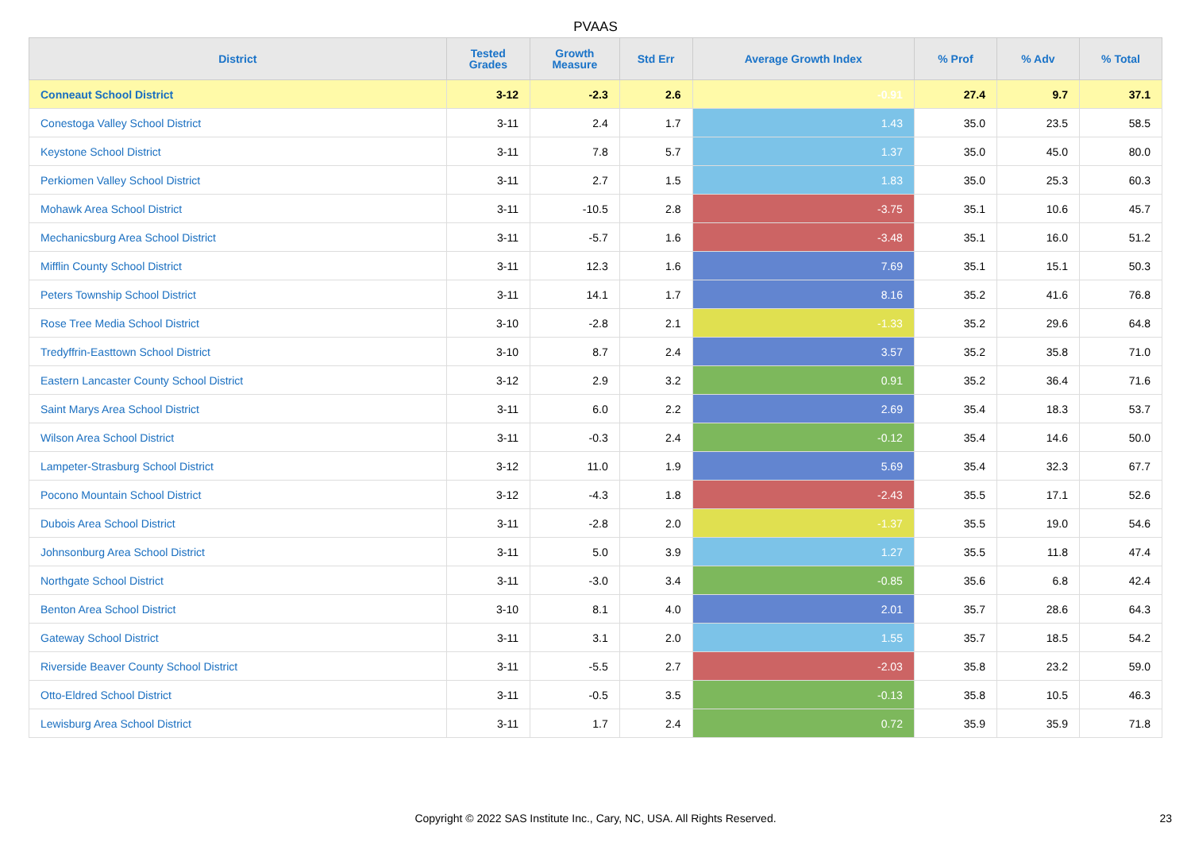PVAAS
| District | Tested Grades | Growth Measure | Std Err | Average Growth Index | % Prof | % Adv | % Total |
| --- | --- | --- | --- | --- | --- | --- | --- |
| Conneaut School District | 3-12 | -2.3 | 2.6 | -0.91 | 27.4 | 9.7 | 37.1 |
| Conestoga Valley School District | 3-11 | 2.4 | 1.7 | 1.43 | 35.0 | 23.5 | 58.5 |
| Keystone School District | 3-11 | 7.8 | 5.7 | 1.37 | 35.0 | 45.0 | 80.0 |
| Perkiomen Valley School District | 3-11 | 2.7 | 1.5 | 1.83 | 35.0 | 25.3 | 60.3 |
| Mohawk Area School District | 3-11 | -10.5 | 2.8 | -3.75 | 35.1 | 10.6 | 45.7 |
| Mechanicsburg Area School District | 3-11 | -5.7 | 1.6 | -3.48 | 35.1 | 16.0 | 51.2 |
| Mifflin County School District | 3-11 | 12.3 | 1.6 | 7.69 | 35.1 | 15.1 | 50.3 |
| Peters Township School District | 3-11 | 14.1 | 1.7 | 8.16 | 35.2 | 41.6 | 76.8 |
| Rose Tree Media School District | 3-10 | -2.8 | 2.1 | -1.33 | 35.2 | 29.6 | 64.8 |
| Tredyffrin-Easttown School District | 3-10 | 8.7 | 2.4 | 3.57 | 35.2 | 35.8 | 71.0 |
| Eastern Lancaster County School District | 3-12 | 2.9 | 3.2 | 0.91 | 35.2 | 36.4 | 71.6 |
| Saint Marys Area School District | 3-11 | 6.0 | 2.2 | 2.69 | 35.4 | 18.3 | 53.7 |
| Wilson Area School District | 3-11 | -0.3 | 2.4 | -0.12 | 35.4 | 14.6 | 50.0 |
| Lampeter-Strasburg School District | 3-12 | 11.0 | 1.9 | 5.69 | 35.4 | 32.3 | 67.7 |
| Pocono Mountain School District | 3-12 | -4.3 | 1.8 | -2.43 | 35.5 | 17.1 | 52.6 |
| Dubois Area School District | 3-11 | -2.8 | 2.0 | -1.37 | 35.5 | 19.0 | 54.6 |
| Johnsonburg Area School District | 3-11 | 5.0 | 3.9 | 1.27 | 35.5 | 11.8 | 47.4 |
| Northgate School District | 3-11 | -3.0 | 3.4 | -0.85 | 35.6 | 6.8 | 42.4 |
| Benton Area School District | 3-10 | 8.1 | 4.0 | 2.01 | 35.7 | 28.6 | 64.3 |
| Gateway School District | 3-11 | 3.1 | 2.0 | 1.55 | 35.7 | 18.5 | 54.2 |
| Riverside Beaver County School District | 3-11 | -5.5 | 2.7 | -2.03 | 35.8 | 23.2 | 59.0 |
| Otto-Eldred School District | 3-11 | -0.5 | 3.5 | -0.13 | 35.8 | 10.5 | 46.3 |
| Lewisburg Area School District | 3-11 | 1.7 | 2.4 | 0.72 | 35.9 | 35.9 | 71.8 |
Copyright © 2022 SAS Institute Inc., Cary, NC, USA. All Rights Reserved. 23